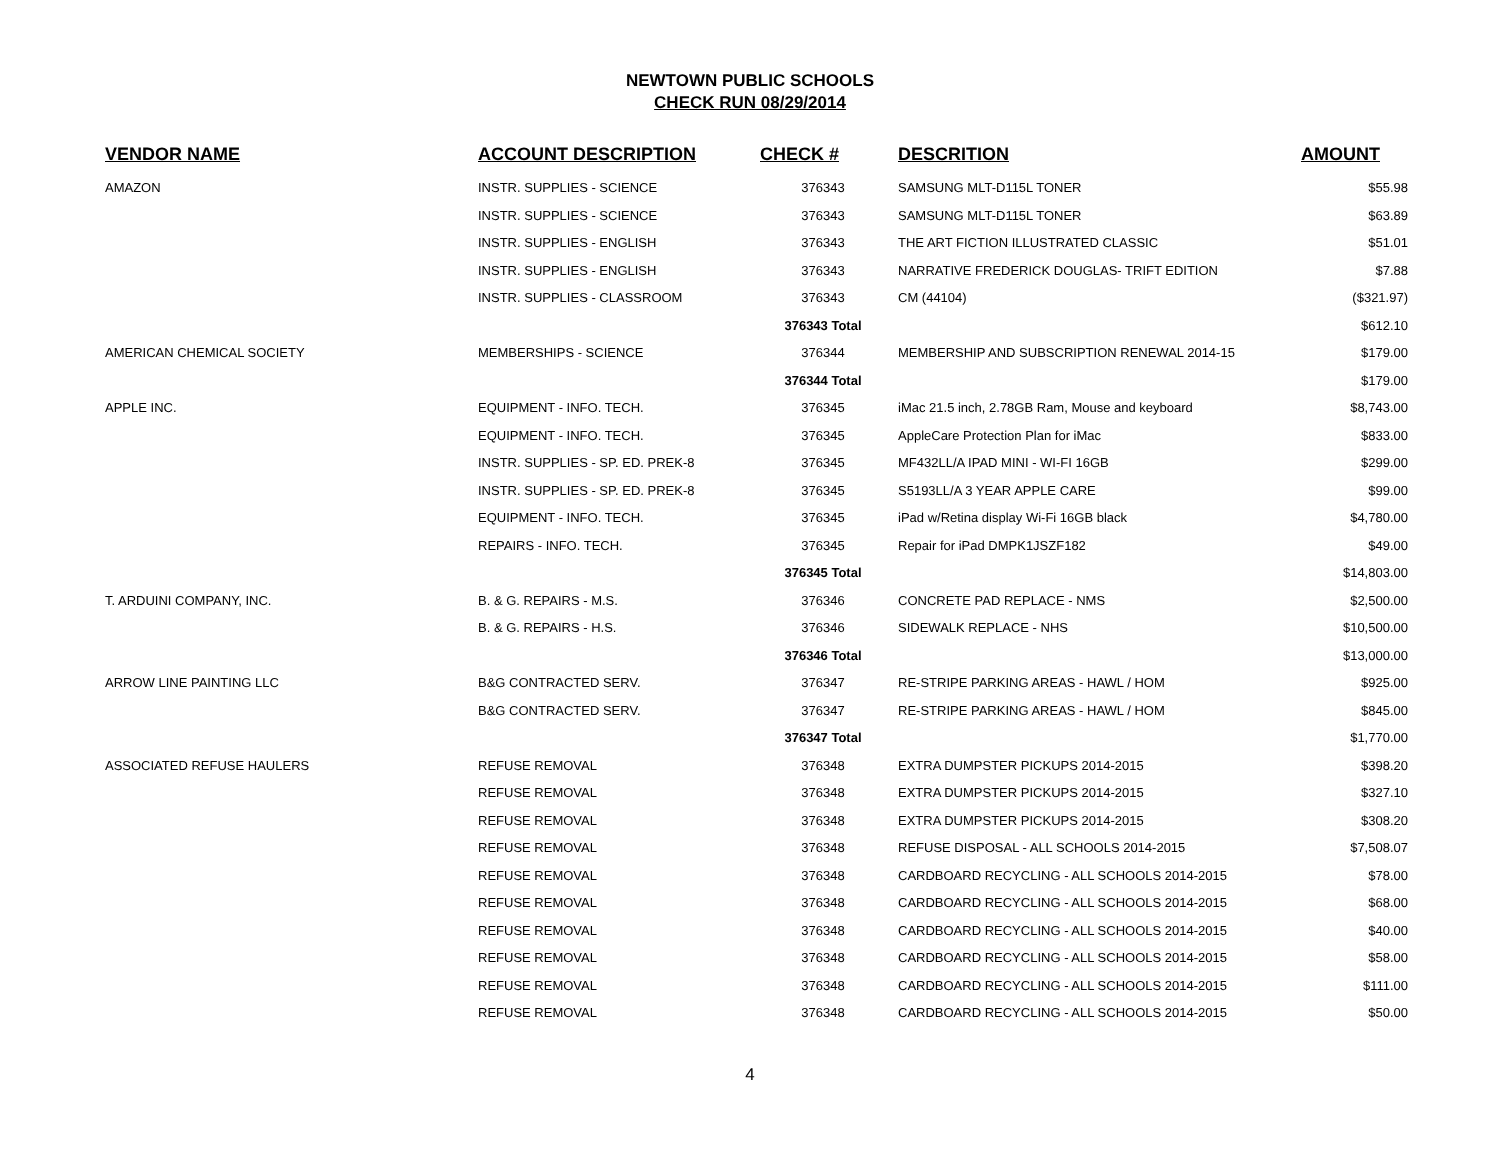NEWTOWN PUBLIC SCHOOLS
CHECK RUN 08/29/2014
| VENDOR NAME | ACCOUNT DESCRIPTION | CHECK # | DESCRITION | AMOUNT |
| --- | --- | --- | --- | --- |
| AMAZON | INSTR. SUPPLIES - SCIENCE | 376343 | SAMSUNG MLT-D115L TONER | $55.98 |
| | INSTR. SUPPLIES - SCIENCE | 376343 | SAMSUNG MLT-D115L TONER | $63.89 |
| | INSTR. SUPPLIES - ENGLISH | 376343 | THE ART FICTION ILLUSTRATED CLASSIC | $51.01 |
| | INSTR. SUPPLIES - ENGLISH | 376343 | NARRATIVE FREDERICK DOUGLAS- TRIFT EDITION | $7.88 |
| | INSTR. SUPPLIES - CLASSROOM | 376343 | CM (44104) | ($321.97) |
| | | 376343 Total | | $612.10 |
| AMERICAN CHEMICAL SOCIETY | MEMBERSHIPS - SCIENCE | 376344 | MEMBERSHIP AND SUBSCRIPTION RENEWAL 2014-15 | $179.00 |
| | | 376344 Total | | $179.00 |
| APPLE INC. | EQUIPMENT - INFO. TECH. | 376345 | iMac 21.5 inch, 2.78GB Ram, Mouse and keyboard | $8,743.00 |
| | EQUIPMENT - INFO. TECH. | 376345 | AppleCare Protection Plan for iMac | $833.00 |
| | INSTR. SUPPLIES - SP. ED. PREK-8 | 376345 | MF432LL/A IPAD MINI - WI-FI 16GB | $299.00 |
| | INSTR. SUPPLIES - SP. ED. PREK-8 | 376345 | S5193LL/A 3 YEAR APPLE CARE | $99.00 |
| | EQUIPMENT - INFO. TECH. | 376345 | iPad w/Retina display Wi-Fi 16GB black | $4,780.00 |
| | REPAIRS - INFO. TECH. | 376345 | Repair for iPad DMPK1JSZF182 | $49.00 |
| | | 376345 Total | | $14,803.00 |
| T. ARDUINI COMPANY, INC. | B. & G. REPAIRS - M.S. | 376346 | CONCRETE PAD REPLACE - NMS | $2,500.00 |
| | B. & G. REPAIRS - H.S. | 376346 | SIDEWALK REPLACE - NHS | $10,500.00 |
| | | 376346 Total | | $13,000.00 |
| ARROW LINE PAINTING LLC | B&G CONTRACTED SERV. | 376347 | RE-STRIPE PARKING AREAS - HAWL / HOM | $925.00 |
| | B&G CONTRACTED SERV. | 376347 | RE-STRIPE PARKING AREAS - HAWL / HOM | $845.00 |
| | | 376347 Total | | $1,770.00 |
| ASSOCIATED REFUSE HAULERS | REFUSE REMOVAL | 376348 | EXTRA DUMPSTER PICKUPS 2014-2015 | $398.20 |
| | REFUSE REMOVAL | 376348 | EXTRA DUMPSTER PICKUPS 2014-2015 | $327.10 |
| | REFUSE REMOVAL | 376348 | EXTRA DUMPSTER PICKUPS 2014-2015 | $308.20 |
| | REFUSE REMOVAL | 376348 | REFUSE DISPOSAL - ALL SCHOOLS 2014-2015 | $7,508.07 |
| | REFUSE REMOVAL | 376348 | CARDBOARD RECYCLING - ALL SCHOOLS 2014-2015 | $78.00 |
| | REFUSE REMOVAL | 376348 | CARDBOARD RECYCLING - ALL SCHOOLS 2014-2015 | $68.00 |
| | REFUSE REMOVAL | 376348 | CARDBOARD RECYCLING - ALL SCHOOLS 2014-2015 | $40.00 |
| | REFUSE REMOVAL | 376348 | CARDBOARD RECYCLING - ALL SCHOOLS 2014-2015 | $58.00 |
| | REFUSE REMOVAL | 376348 | CARDBOARD RECYCLING - ALL SCHOOLS 2014-2015 | $111.00 |
| | REFUSE REMOVAL | 376348 | CARDBOARD RECYCLING - ALL SCHOOLS 2014-2015 | $50.00 |
4